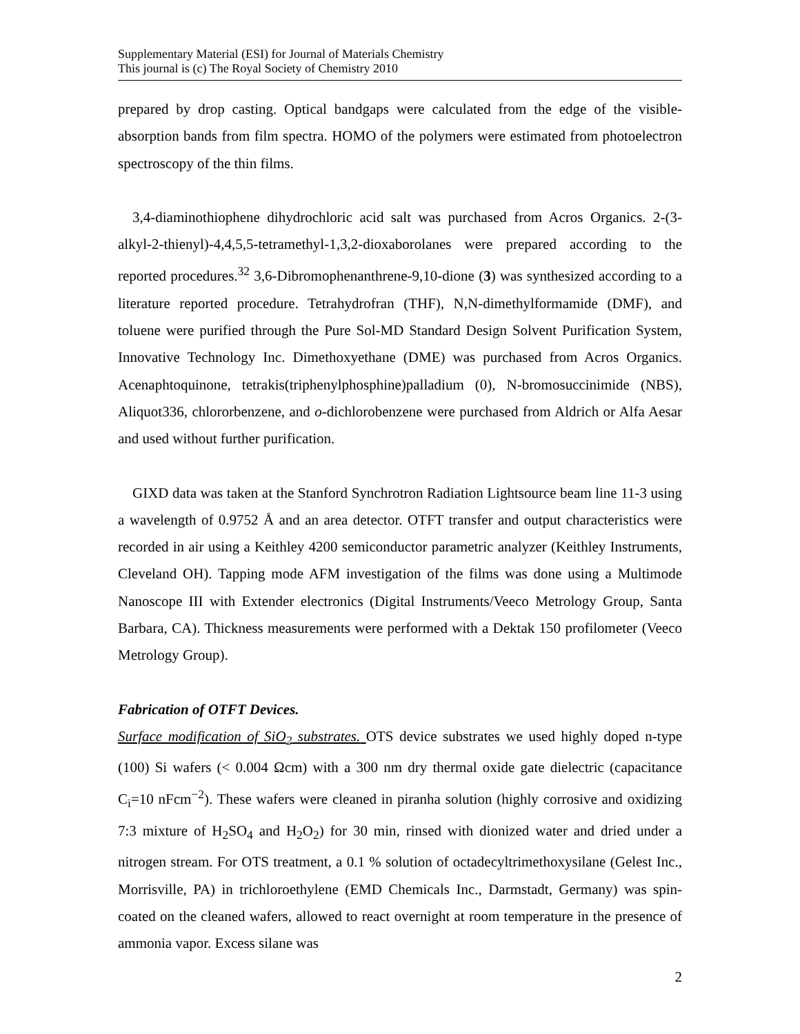Supplementary Material (ESI) for Journal of Materials Chemistry
This journal is (c) The Royal Society of Chemistry 2010
prepared by drop casting. Optical bandgaps were calculated from the edge of the visible-absorption bands from film spectra. HOMO of the polymers were estimated from photoelectron spectroscopy of the thin films.
3,4-diaminothiophene dihydrochloric acid salt was purchased from Acros Organics. 2-(3-alkyl-2-thienyl)-4,4,5,5-tetramethyl-1,3,2-dioxaborolanes were prepared according to the reported procedures.<sup>32</sup> 3,6-Dibromophenanthrene-9,10-dione (3) was synthesized according to a literature reported procedure. Tetrahydrofran (THF), N,N-dimethylformamide (DMF), and toluene were purified through the Pure Sol-MD Standard Design Solvent Purification System, Innovative Technology Inc. Dimethoxyethane (DME) was purchased from Acros Organics. Acenaphtoquinone, tetrakis(triphenylphosphine)palladium (0), N-bromosuccinimide (NBS), Aliquot336, chlororbenzene, and o-dichlorobenzene were purchased from Aldrich or Alfa Aesar and used without further purification.
GIXD data was taken at the Stanford Synchrotron Radiation Lightsource beam line 11-3 using a wavelength of 0.9752 Å and an area detector. OTFT transfer and output characteristics were recorded in air using a Keithley 4200 semiconductor parametric analyzer (Keithley Instruments, Cleveland OH). Tapping mode AFM investigation of the films was done using a Multimode Nanoscope III with Extender electronics (Digital Instruments/Veeco Metrology Group, Santa Barbara, CA). Thickness measurements were performed with a Dektak 150 profilometer (Veeco Metrology Group).
Fabrication of OTFT Devices.
Surface modification of SiO<sub>2</sub> substrates. OTS device substrates we used highly doped n-type (100) Si wafers (< 0.004 Ωcm) with a 300 nm dry thermal oxide gate dielectric (capacitance C<sub>i</sub>=10 nFcm<sup>−2</sup>). These wafers were cleaned in piranha solution (highly corrosive and oxidizing 7:3 mixture of H<sub>2</sub>SO<sub>4</sub> and H<sub>2</sub>O<sub>2</sub>) for 30 min, rinsed with dionized water and dried under a nitrogen stream. For OTS treatment, a 0.1 % solution of octadecyltrimethoxysilane (Gelest Inc., Morrisville, PA) in trichloroethylene (EMD Chemicals Inc., Darmstadt, Germany) was spin-coated on the cleaned wafers, allowed to react overnight at room temperature in the presence of ammonia vapor. Excess silane was
2